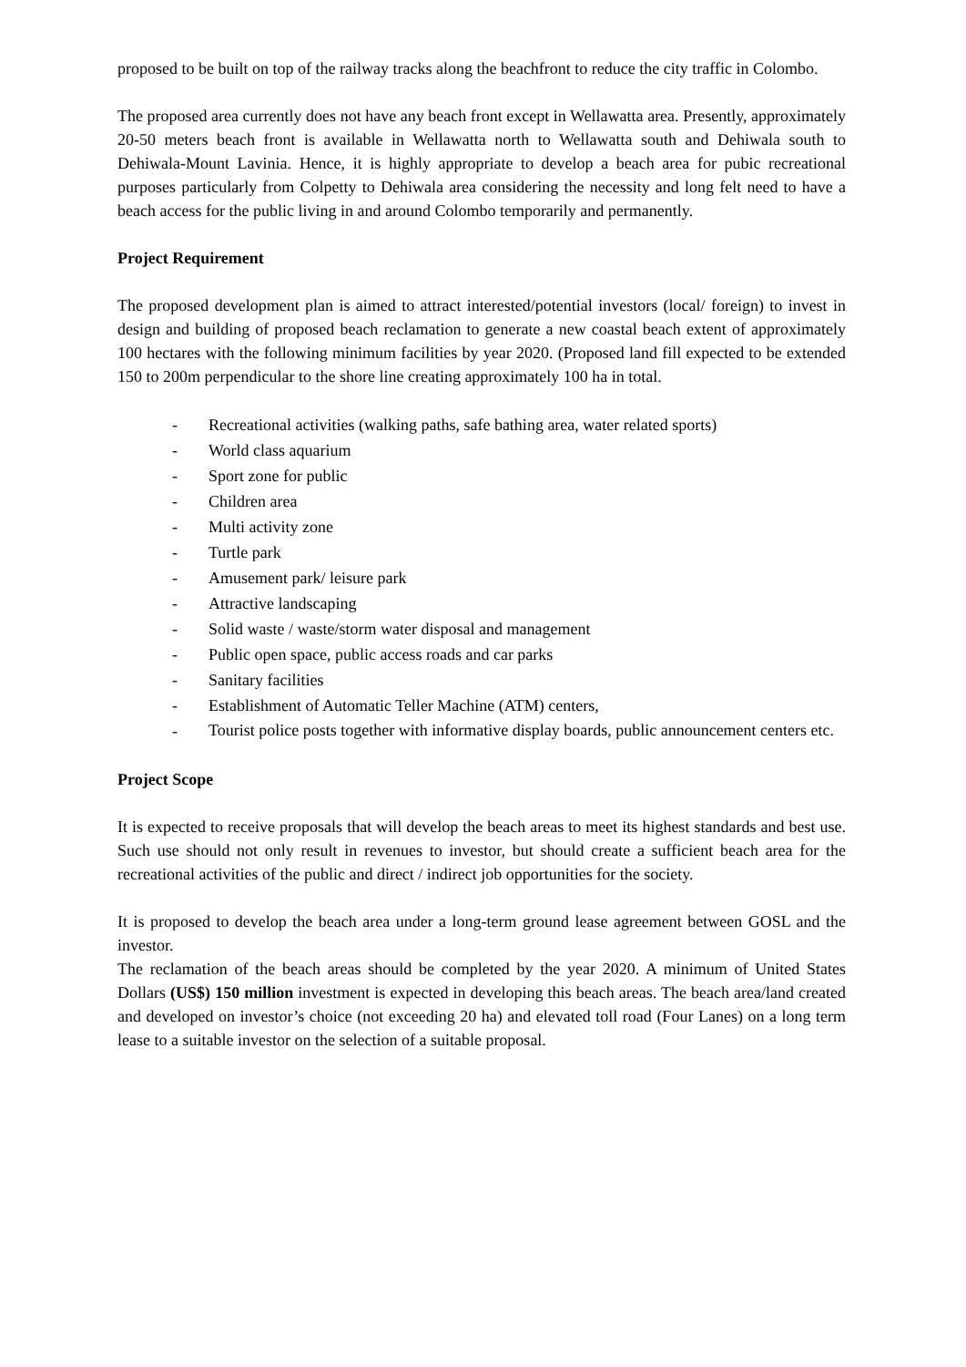proposed to be built on top of the railway tracks along the beachfront to reduce the city traffic in Colombo.
The proposed area currently does not have any beach front except in Wellawatta area. Presently, approximately 20-50 meters beach front is available in Wellawatta north to Wellawatta south and Dehiwala south to Dehiwala-Mount Lavinia. Hence, it is highly appropriate to develop a beach area for pubic recreational purposes particularly from Colpetty to Dehiwala area considering the necessity and long felt need to have a beach access for the public living in and around Colombo temporarily and permanently.
Project Requirement
The proposed development plan is aimed to attract interested/potential investors (local/ foreign) to invest in design and building of proposed beach reclamation to generate a new coastal beach extent of approximately 100 hectares with the following minimum facilities by year 2020. (Proposed land fill expected to be extended 150 to 200m perpendicular to the shore line creating approximately 100 ha in total.
- Recreational activities (walking paths, safe bathing area, water related sports)
- World class aquarium
- Sport zone for public
- Children area
- Multi activity zone
- Turtle park
- Amusement park/ leisure park
- Attractive landscaping
- Solid waste / waste/storm water disposal and management
- Public open space, public access roads and car parks
- Sanitary facilities
- Establishment of Automatic Teller Machine (ATM) centers,
- Tourist police posts together with informative display boards, public announcement centers etc.
Project Scope
It is expected to receive proposals that will develop the beach areas to meet its highest standards and best use. Such use should not only result in revenues to investor, but should create a sufficient beach area for the recreational activities of the public and direct / indirect job opportunities for the society.
It is proposed to develop the beach area under a long-term ground lease agreement between GOSL and the investor.
The reclamation of the beach areas should be completed by the year 2020. A minimum of United States Dollars (US$) 150 million investment is expected in developing this beach areas. The beach area/land created and developed on investor’s choice (not exceeding 20 ha) and elevated toll road (Four Lanes) on a long term lease to a suitable investor on the selection of a suitable proposal.